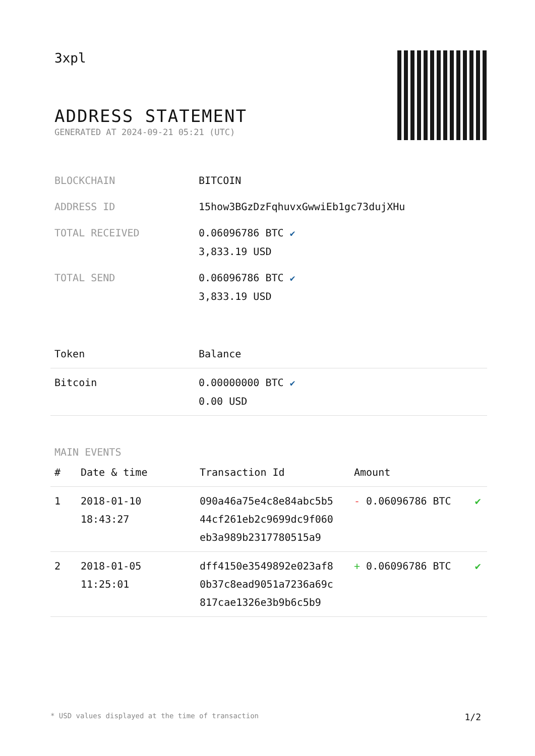3xpl
ADDRESS STATEMENT
GENERATED AT 2024-09-21 05:21 (UTC)
| BLOCKCHAIN | BITCOIN |
| ADDRESS ID | 15how3BGzDzFqhuvxGwwiEb1gc73dujXHu |
| TOTAL RECEIVED | 0.06096786 BTC ✔ 3,833.19 USD |
| TOTAL SEND | 0.06096786 BTC ✔ 3,833.19 USD |
| Token | Balance |
| --- | --- |
| Bitcoin | 0.00000000 BTC ✔ 0.00 USD |
MAIN EVENTS
| # | Date & time | Transaction Id | Amount | |
| --- | --- | --- | --- | --- |
| 1 | 2018-01-10 18:43:27 | 090a46a75e4c8e84abc5b5 44cf261eb2c9699dc9f060 eb3a989b2317780515a9 | - 0.06096786 BTC | ✔ |
| 2 | 2018-01-05 11:25:01 | dff4150e3549892e023af8 0b37c8ead9051a7236a69c 817cae1326e3b9b6c5b9 | + 0.06096786 BTC | ✔ |
* USD values displayed at the time of transaction 1/2